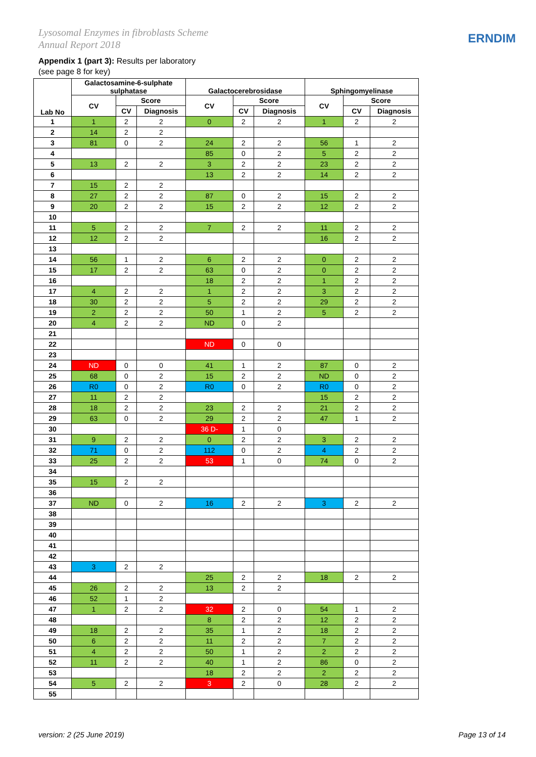Lysosomal Enzymes in fibroblasts Scheme
Annual Report 2018
ERNDIM
Appendix 1 (part 3): Results per laboratory
(see page 8 for key)
| Lab No | Galactosamine-6-sulphate sulphatase | | | Galactocerebrosidase | | | Sphingomyelinase | | |
| --- | --- | --- | --- | --- | --- | --- | --- | --- | --- |
| | CV | Score | | CV | Score | | CV | Score | |
| | | CV | Diagnosis | | CV | Diagnosis | | CV | Diagnosis |
| 1 | 1 | 2 | 2 | 0 | 2 | 2 | 1 | 2 | 2 |
| 2 | 14 | 2 | 2 | | | | | | |
| 3 | 81 | 0 | 2 | 24 | 2 | 2 | 56 | 1 | 2 |
| 4 | | | | 85 | 0 | 2 | 5 | 2 | 2 |
| 5 | 13 | 2 | 2 | 3 | 2 | 2 | 23 | 2 | 2 |
| 6 | | | | 13 | 2 | 2 | 14 | 2 | 2 |
| 7 | 15 | 2 | 2 | | | | | | |
| 8 | 27 | 2 | 2 | 87 | 0 | 2 | 15 | 2 | 2 |
| 9 | 20 | 2 | 2 | 15 | 2 | 2 | 12 | 2 | 2 |
| 10 | | | | | | | | | |
| 11 | 5 | 2 | 2 | 7 | 2 | 2 | 11 | 2 | 2 |
| 12 | 12 | 2 | 2 | | | | 16 | 2 | 2 |
| 13 | | | | | | | | | |
| 14 | 56 | 1 | 2 | 6 | 2 | 2 | 0 | 2 | 2 |
| 15 | 17 | 2 | 2 | 63 | 0 | 2 | 0 | 2 | 2 |
| 16 | | | | 18 | 2 | 2 | 1 | 2 | 2 |
| 17 | 4 | 2 | 2 | 1 | 2 | 2 | 3 | 2 | 2 |
| 18 | 30 | 2 | 2 | 5 | 2 | 2 | 29 | 2 | 2 |
| 19 | 2 | 2 | 2 | 50 | 1 | 2 | 5 | 2 | 2 |
| 20 | 4 | 2 | 2 | ND | 0 | 2 | | | |
| 21 | | | | | | | | | |
| 22 | | | | ND | 0 | 0 | | | |
| 23 | | | | | | | | | |
| 24 | ND | 0 | 0 | 41 | 1 | 2 | 87 | 0 | 2 |
| 25 | 68 | 0 | 2 | 15 | 2 | 2 | ND | 0 | 2 |
| 26 | R0 | 0 | 2 | R0 | 0 | 2 | R0 | 0 | 2 |
| 27 | 11 | 2 | 2 | | | | 15 | 2 | 2 |
| 28 | 18 | 2 | 2 | 23 | 2 | 2 | 21 | 2 | 2 |
| 29 | 63 | 0 | 2 | 29 | 2 | 2 | 47 | 1 | 2 |
| 30 | | | | 36 D- | 1 | 0 | | | |
| 31 | 9 | 2 | 2 | 0 | 2 | 2 | 3 | 2 | 2 |
| 32 | 71 | 0 | 2 | 112 | 0 | 2 | 4 | 2 | 2 |
| 33 | 25 | 2 | 2 | 53 | 1 | 0 | 74 | 0 | 2 |
| 34 | | | | | | | | | |
| 35 | 15 | 2 | 2 | | | | | | |
| 36 | | | | | | | | | |
| 37 | ND | 0 | 2 | 16 | 2 | 2 | 3 | 2 | 2 |
| 38 | | | | | | | | | |
| 39 | | | | | | | | | |
| 40 | | | | | | | | | |
| 41 | | | | | | | | | |
| 42 | | | | | | | | | |
| 43 | 3 | 2 | 2 | | | | | | |
| 44 | | | | 25 | 2 | 2 | 18 | 2 | 2 |
| 45 | 26 | 2 | 2 | 13 | 2 | 2 | | | |
| 46 | 52 | 1 | 2 | | | | | | |
| 47 | 1 | 2 | 2 | 32 | 2 | 0 | 54 | 1 | 2 |
| 48 | | | | 8 | 2 | 2 | 12 | 2 | 2 |
| 49 | 18 | 2 | 2 | 35 | 1 | 2 | 18 | 2 | 2 |
| 50 | 6 | 2 | 2 | 11 | 2 | 2 | 7 | 2 | 2 |
| 51 | 4 | 2 | 2 | 50 | 1 | 2 | 2 | 2 | 2 |
| 52 | 11 | 2 | 2 | 40 | 1 | 2 | 86 | 0 | 2 |
| 53 | | | | 18 | 2 | 2 | 2 | 2 | 2 |
| 54 | 5 | 2 | 2 | 3 | 2 | 0 | 28 | 2 | 2 |
| 55 | | | | | | | | | |
version: 2 (25 June 2019) Page 13 of 14